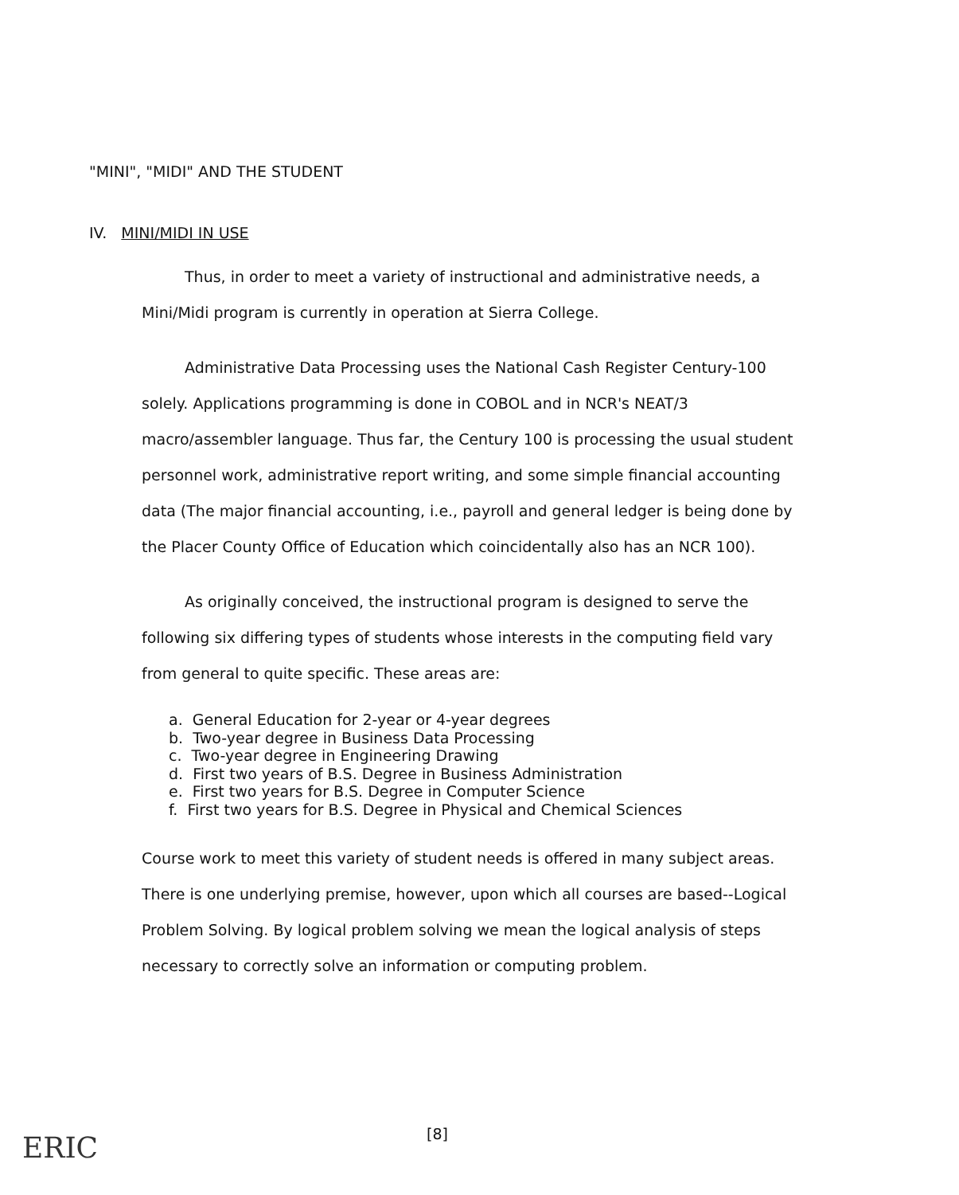"MINI", "MIDI" AND THE STUDENT
IV. MINI/MIDI IN USE
Thus, in order to meet a variety of instructional and administrative needs, a Mini/Midi program is currently in operation at Sierra College.
Administrative Data Processing uses the National Cash Register Century-100 solely. Applications programming is done in COBOL and in NCR's NEAT/3 macro/assembler language. Thus far, the Century 100 is processing the usual student personnel work, administrative report writing, and some simple financial accounting data (The major financial accounting, i.e., payroll and general ledger is being done by the Placer County Office of Education which coincidentally also has an NCR 100).
As originally conceived, the instructional program is designed to serve the following six differing types of students whose interests in the computing field vary from general to quite specific. These areas are:
a. General Education for 2-year or 4-year degrees
b. Two-year degree in Business Data Processing
c. Two-year degree in Engineering Drawing
d. First two years of B.S. Degree in Business Administration
e. First two years for B.S. Degree in Computer Science
f. First two years for B.S. Degree in Physical and Chemical Sciences
Course work to meet this variety of student needs is offered in many subject areas. There is one underlying premise, however, upon which all courses are based--Logical Problem Solving. By logical problem solving we mean the logical analysis of steps necessary to correctly solve an information or computing problem.
ERIC [8]